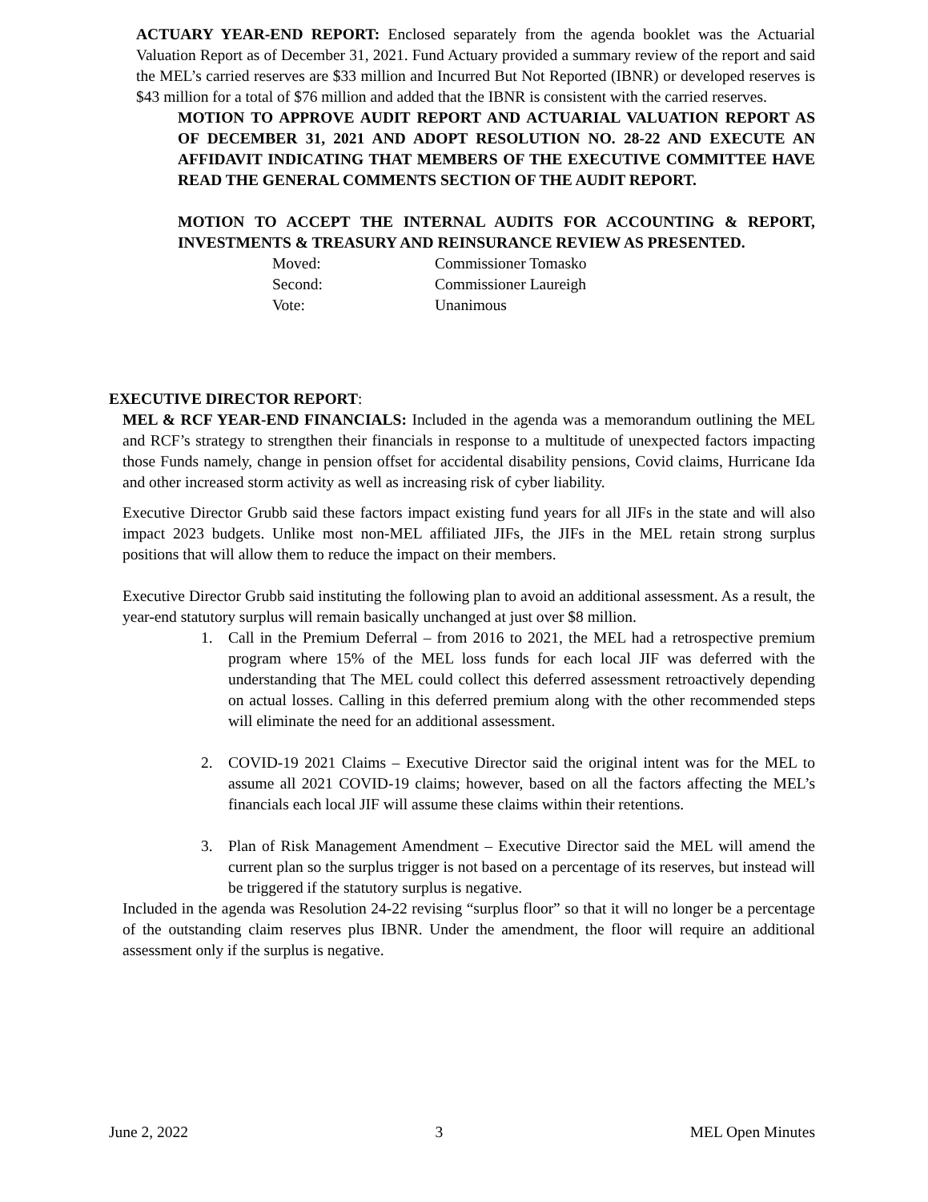ACTUARY YEAR-END REPORT: Enclosed separately from the agenda booklet was the Actuarial Valuation Report as of December 31, 2021. Fund Actuary provided a summary review of the report and said the MEL’s carried reserves are $33 million and Incurred But Not Reported (IBNR) or developed reserves is $43 million for a total of $76 million and added that the IBNR is consistent with the carried reserves.
MOTION TO APPROVE AUDIT REPORT AND ACTUARIAL VALUATION REPORT AS OF DECEMBER 31, 2021 AND ADOPT RESOLUTION NO. 28-22 AND EXECUTE AN AFFIDAVIT INDICATING THAT MEMBERS OF THE EXECUTIVE COMMITTEE HAVE READ THE GENERAL COMMENTS SECTION OF THE AUDIT REPORT.
MOTION TO ACCEPT THE INTERNAL AUDITS FOR ACCOUNTING & REPORT, INVESTMENTS & TREASURY AND REINSURANCE REVIEW AS PRESENTED.
| Moved: | Commissioner Tomasko |
| Second: | Commissioner Laureigh |
| Vote: | Unanimous |
EXECUTIVE DIRECTOR REPORT:
MEL & RCF YEAR-END FINANCIALS: Included in the agenda was a memorandum outlining the MEL and RCF’s strategy to strengthen their financials in response to a multitude of unexpected factors impacting those Funds namely, change in pension offset for accidental disability pensions, Covid claims, Hurricane Ida and other increased storm activity as well as increasing risk of cyber liability.
Executive Director Grubb said these factors impact existing fund years for all JIFs in the state and will also impact 2023 budgets. Unlike most non-MEL affiliated JIFs, the JIFs in the MEL retain strong surplus positions that will allow them to reduce the impact on their members.
Executive Director Grubb said instituting the following plan to avoid an additional assessment. As a result, the year-end statutory surplus will remain basically unchanged at just over $8 million.
1. Call in the Premium Deferral – from 2016 to 2021, the MEL had a retrospective premium program where 15% of the MEL loss funds for each local JIF was deferred with the understanding that The MEL could collect this deferred assessment retroactively depending on actual losses. Calling in this deferred premium along with the other recommended steps will eliminate the need for an additional assessment.
2. COVID-19 2021 Claims – Executive Director said the original intent was for the MEL to assume all 2021 COVID-19 claims; however, based on all the factors affecting the MEL’s financials each local JIF will assume these claims within their retentions.
3. Plan of Risk Management Amendment – Executive Director said the MEL will amend the current plan so the surplus trigger is not based on a percentage of its reserves, but instead will be triggered if the statutory surplus is negative.
Included in the agenda was Resolution 24-22 revising “surplus floor” so that it will no longer be a percentage of the outstanding claim reserves plus IBNR. Under the amendment, the floor will require an additional assessment only if the surplus is negative.
June 2, 2022 3 MEL Open Minutes